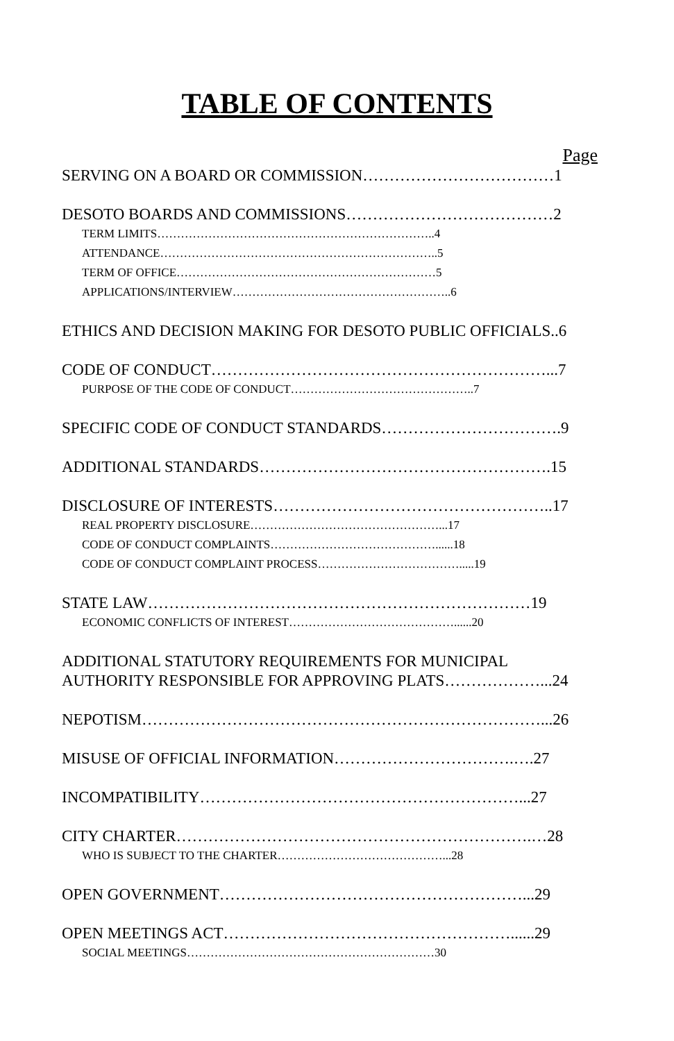TABLE OF CONTENTS
Page
SERVING ON A BOARD OR COMMISSION………………………………1
DESOTO BOARDS AND COMMISSIONS…………………………………2
TERM LIMITS……………………………………………………………..4
ATTENDANCE……………………………………………………………..5
TERM OF OFFICE…………………………………………………………5
APPLICATIONS/INTERVIEW………………………………………………..6
ETHICS AND DECISION MAKING FOR DESOTO PUBLIC OFFICIALS..6
CODE OF CONDUCT………………………………………………………...7
PURPOSE OF THE CODE OF CONDUCT………………………………………..7
SPECIFIC CODE OF CONDUCT STANDARDS…………………………….9
ADDITIONAL STANDARDS……………………………………………….15
DISCLOSURE OF INTERESTS……………………………………………..17
REAL PROPERTY DISCLOSURE…………………………………………...17
CODE OF CONDUCT COMPLAINTS……………………………………......18
CODE OF CONDUCT COMPLAINT PROCESS……………………………….....19
STATE LAW………………………………………………………………19
ECONOMIC CONFLICTS OF INTEREST……………………………………......20
ADDITIONAL STATUTORY REQUIREMENTS FOR MUNICIPAL
AUTHORITY RESPONSIBLE FOR APPROVING PLATS………………...24
NEPOTISM…………………………………………………………………...26
MISUSE OF OFFICIAL INFORMATION…………………………….….27
INCOMPATIBILITY……………………………………………………...27
CITY CHARTER………………………………………………………….…28
WHO IS SUBJECT TO THE CHARTER……………………………………...28
OPEN GOVERNMENT…………………………………………………...29
OPEN MEETINGS ACT………………………………………………......29
SOCIAL MEETINGS………………………………………………………30